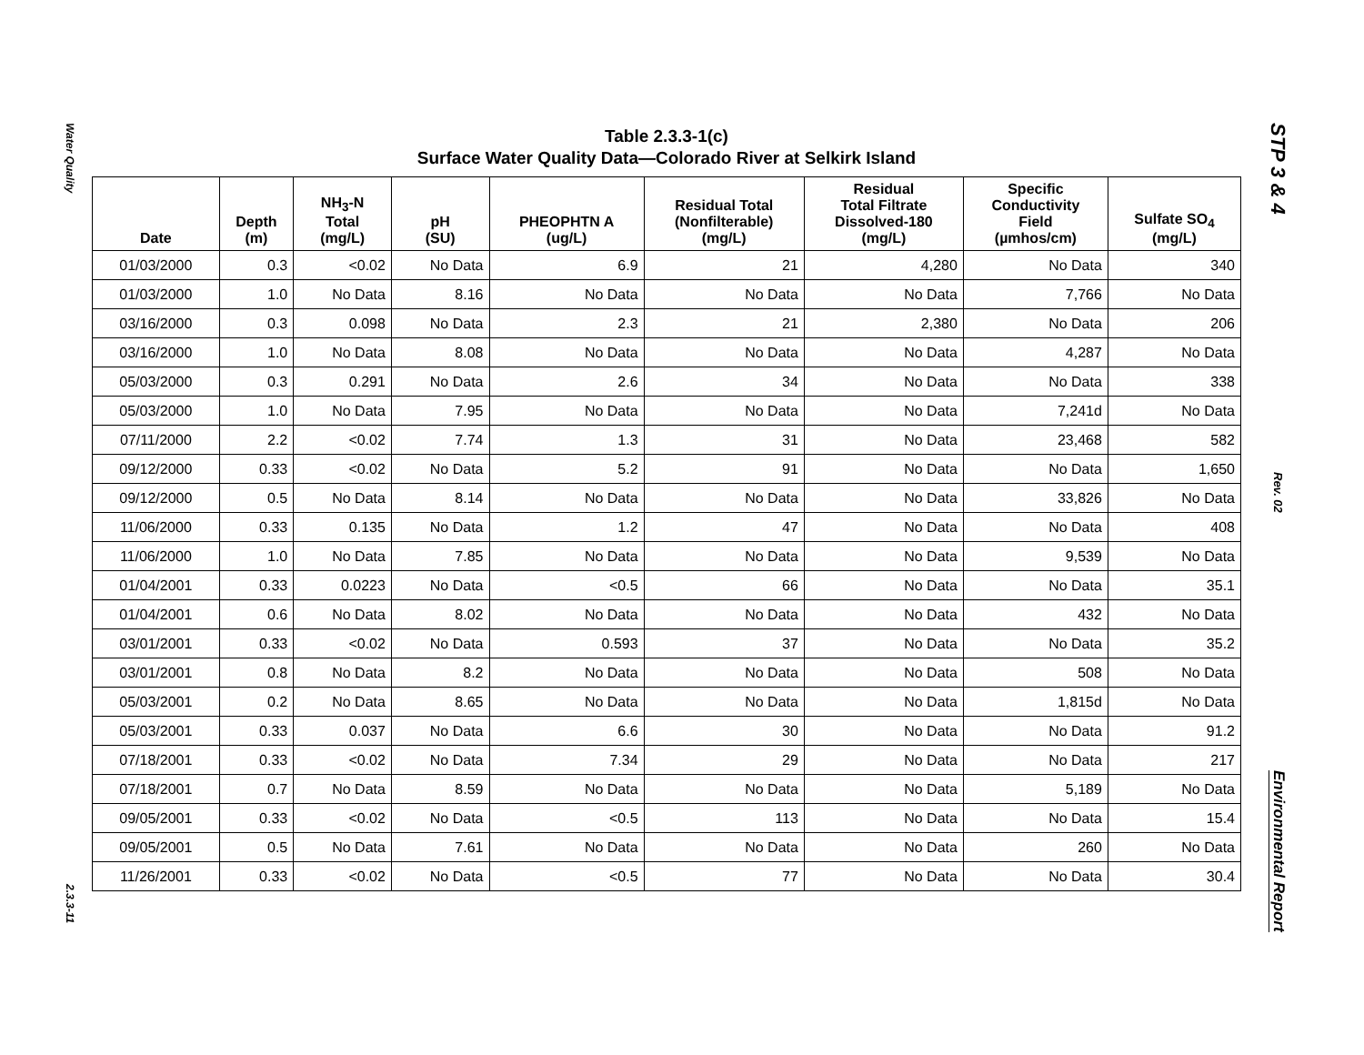Water Quality
2.3.3-11
STP 3 & 4
Rev. 02
Environmental Report
Table 2.3.3-1(c)
Surface Water Quality Data—Colorado River at Selkirk Island
| Date | Depth (m) | NH<sub>3</sub>-N Total (mg/L) | pH (SU) | PHEOPHTN A (ug/L) | Residual Total (Nonfilterable) (mg/L) | Residual Total Filtrate Dissolved-180 (mg/L) | Specific Conductivity Field (µmhos/cm) | Sulfate SO<sub>4</sub> (mg/L) |
| --- | --- | --- | --- | --- | --- | --- | --- | --- |
| 01/03/2000 | 0.3 | <0.02 | No Data | 6.9 | 21 | 4,280 | No Data | 340 |
| 01/03/2000 | 1.0 | No Data | 8.16 | No Data | No Data | No Data | 7,766 | No Data |
| 03/16/2000 | 0.3 | 0.098 | No Data | 2.3 | 21 | 2,380 | No Data | 206 |
| 03/16/2000 | 1.0 | No Data | 8.08 | No Data | No Data | No Data | 4,287 | No Data |
| 05/03/2000 | 0.3 | 0.291 | No Data | 2.6 | 34 | No Data | No Data | 338 |
| 05/03/2000 | 1.0 | No Data | 7.95 | No Data | No Data | No Data | 7,241d | No Data |
| 07/11/2000 | 2.2 | <0.02 | 7.74 | 1.3 | 31 | No Data | 23,468 | 582 |
| 09/12/2000 | 0.33 | <0.02 | No Data | 5.2 | 91 | No Data | No Data | 1,650 |
| 09/12/2000 | 0.5 | No Data | 8.14 | No Data | No Data | No Data | 33,826 | No Data |
| 11/06/2000 | 0.33 | 0.135 | No Data | 1.2 | 47 | No Data | No Data | 408 |
| 11/06/2000 | 1.0 | No Data | 7.85 | No Data | No Data | No Data | 9,539 | No Data |
| 01/04/2001 | 0.33 | 0.0223 | No Data | <0.5 | 66 | No Data | No Data | 35.1 |
| 01/04/2001 | 0.6 | No Data | 8.02 | No Data | No Data | No Data | 432 | No Data |
| 03/01/2001 | 0.33 | <0.02 | No Data | 0.593 | 37 | No Data | No Data | 35.2 |
| 03/01/2001 | 0.8 | No Data | 8.2 | No Data | No Data | No Data | 508 | No Data |
| 05/03/2001 | 0.2 | No Data | 8.65 | No Data | No Data | No Data | 1,815d | No Data |
| 05/03/2001 | 0.33 | 0.037 | No Data | 6.6 | 30 | No Data | No Data | 91.2 |
| 07/18/2001 | 0.33 | <0.02 | No Data | 7.34 | 29 | No Data | No Data | 217 |
| 07/18/2001 | 0.7 | No Data | 8.59 | No Data | No Data | No Data | 5,189 | No Data |
| 09/05/2001 | 0.33 | <0.02 | No Data | <0.5 | 113 | No Data | No Data | 15.4 |
| 09/05/2001 | 0.5 | No Data | 7.61 | No Data | No Data | No Data | 260 | No Data |
| 11/26/2001 | 0.33 | <0.02 | No Data | <0.5 | 77 | No Data | No Data | 30.4 |